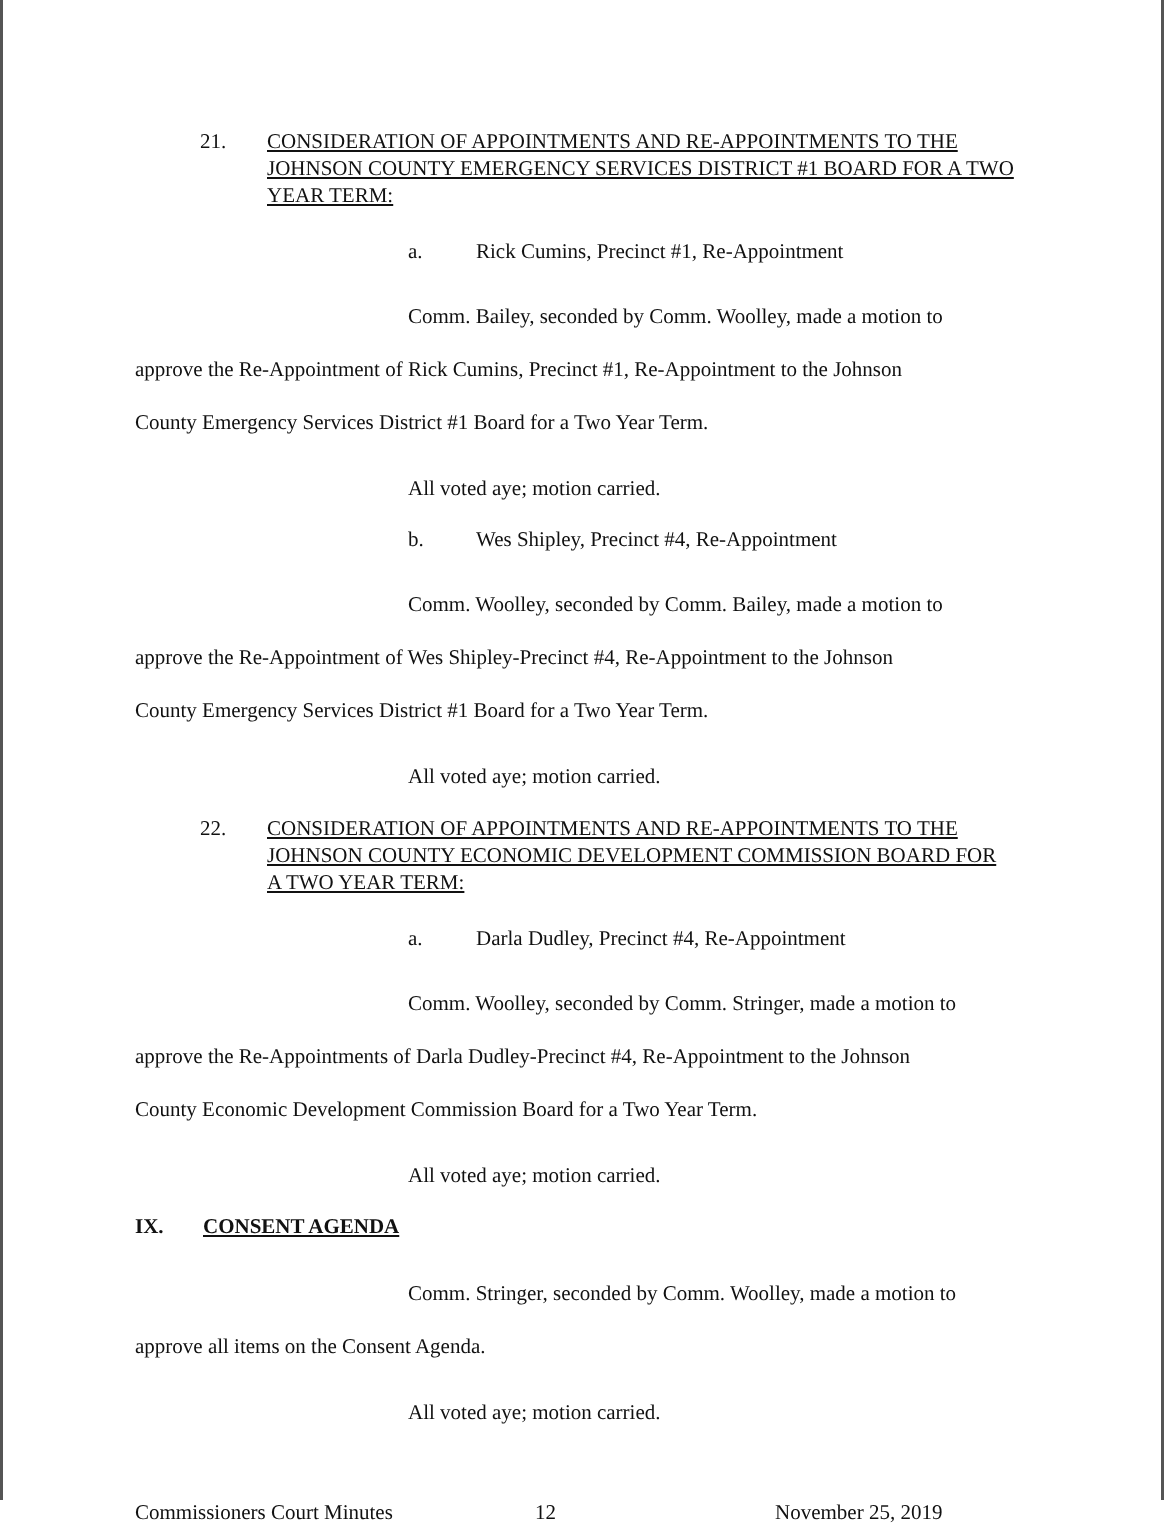21. CONSIDERATION OF APPOINTMENTS AND RE-APPOINTMENTS TO THE JOHNSON COUNTY EMERGENCY SERVICES DISTRICT #1 BOARD FOR A TWO YEAR TERM:
a. Rick Cumins, Precinct #1, Re-Appointment
Comm. Bailey, seconded by Comm. Woolley, made a motion to
approve the Re-Appointment of Rick Cumins, Precinct #1, Re-Appointment to the Johnson
County Emergency Services District #1 Board for a Two Year Term.
All voted aye; motion carried.
b. Wes Shipley, Precinct #4, Re-Appointment
Comm. Woolley, seconded by Comm. Bailey, made a motion to
approve the Re-Appointment of Wes Shipley-Precinct #4, Re-Appointment to the Johnson
County Emergency Services District #1 Board for a Two Year Term.
All voted aye; motion carried.
22. CONSIDERATION OF APPOINTMENTS AND RE-APPOINTMENTS TO THE JOHNSON COUNTY ECONOMIC DEVELOPMENT COMMISSION BOARD FOR A TWO YEAR TERM:
a. Darla Dudley, Precinct #4, Re-Appointment
Comm. Woolley, seconded by Comm. Stringer, made a motion to
approve the Re-Appointments of Darla Dudley-Precinct #4, Re-Appointment to the Johnson
County Economic Development Commission Board for a Two Year Term.
All voted aye; motion carried.
IX. CONSENT AGENDA
Comm. Stringer, seconded by Comm. Woolley, made a motion to
approve all items on the Consent Agenda.
All voted aye; motion carried.
Commissioners Court Minutes 12 November 25, 2019